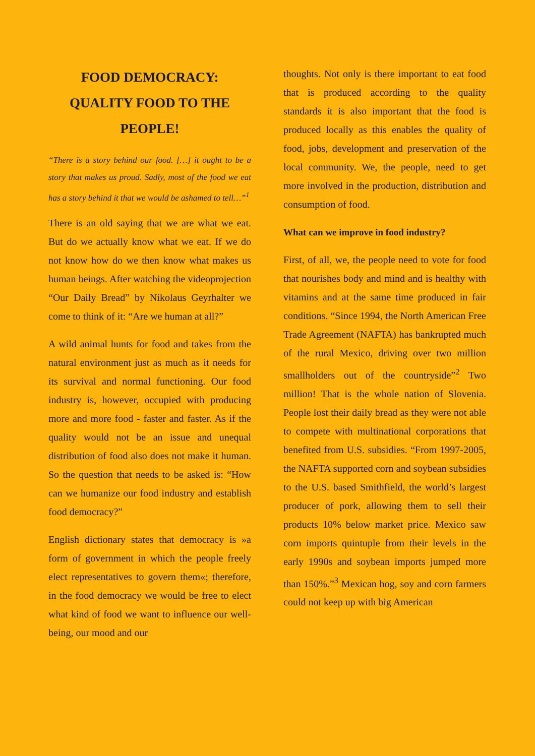FOOD DEMOCRACY:
QUALITY FOOD TO THE
PEOPLE!
“There is a story behind our food. […] it ought to be a story that makes us proud. Sadly, most of the food we eat has a story behind it that we would be ashamed to tell…”<sup>1</sup>
There is an old saying that we are what we eat. But do we actually know what we eat. If we do not know how do we then know what makes us human beings. After watching the videoprojection “Our Daily Bread” by Nikolaus Geyrhalter we come to think of it: “Are we human at all?”
A wild animal hunts for food and takes from the natural environment just as much as it needs for its survival and normal functioning. Our food industry is, however, occupied with producing more and more food - faster and faster. As if the quality would not be an issue and unequal distribution of food also does not make it human. So the question that needs to be asked is: “How can we humanize our food industry and establish food democracy?”
English dictionary states that democracy is »a form of government in which the people freely elect representatives to govern them«; therefore, in the food democracy we would be free to elect what kind of food we want to influence our well-being, our mood and our
thoughts. Not only is there important to eat food that is produced according to the quality standards it is also important that the food is produced locally as this enables the quality of food, jobs, development and preservation of the local community. We, the people, need to get more involved in the production, distribution and consumption of food.
What can we improve in food industry?
First, of all, we, the people need to vote for food that nourishes body and mind and is healthy with vitamins and at the same time produced in fair conditions. “Since 1994, the North American Free Trade Agreement (NAFTA) has bankrupted much of the rural Mexico, driving over two million smallholders out of the countryside”<sup>2</sup> Two million! That is the whole nation of Slovenia. People lost their daily bread as they were not able to compete with multinational corporations that benefited from U.S. subsidies. “From 1997-2005, the NAFTA supported corn and soybean subsidies to the U.S. based Smithfield, the world’s largest producer of pork, allowing them to sell their products 10% below market price. Mexico saw corn imports quintuple from their levels in the early 1990s and soybean imports jumped more than 150%.”<sup>3</sup> Mexican hog, soy and corn farmers could not keep up with big American